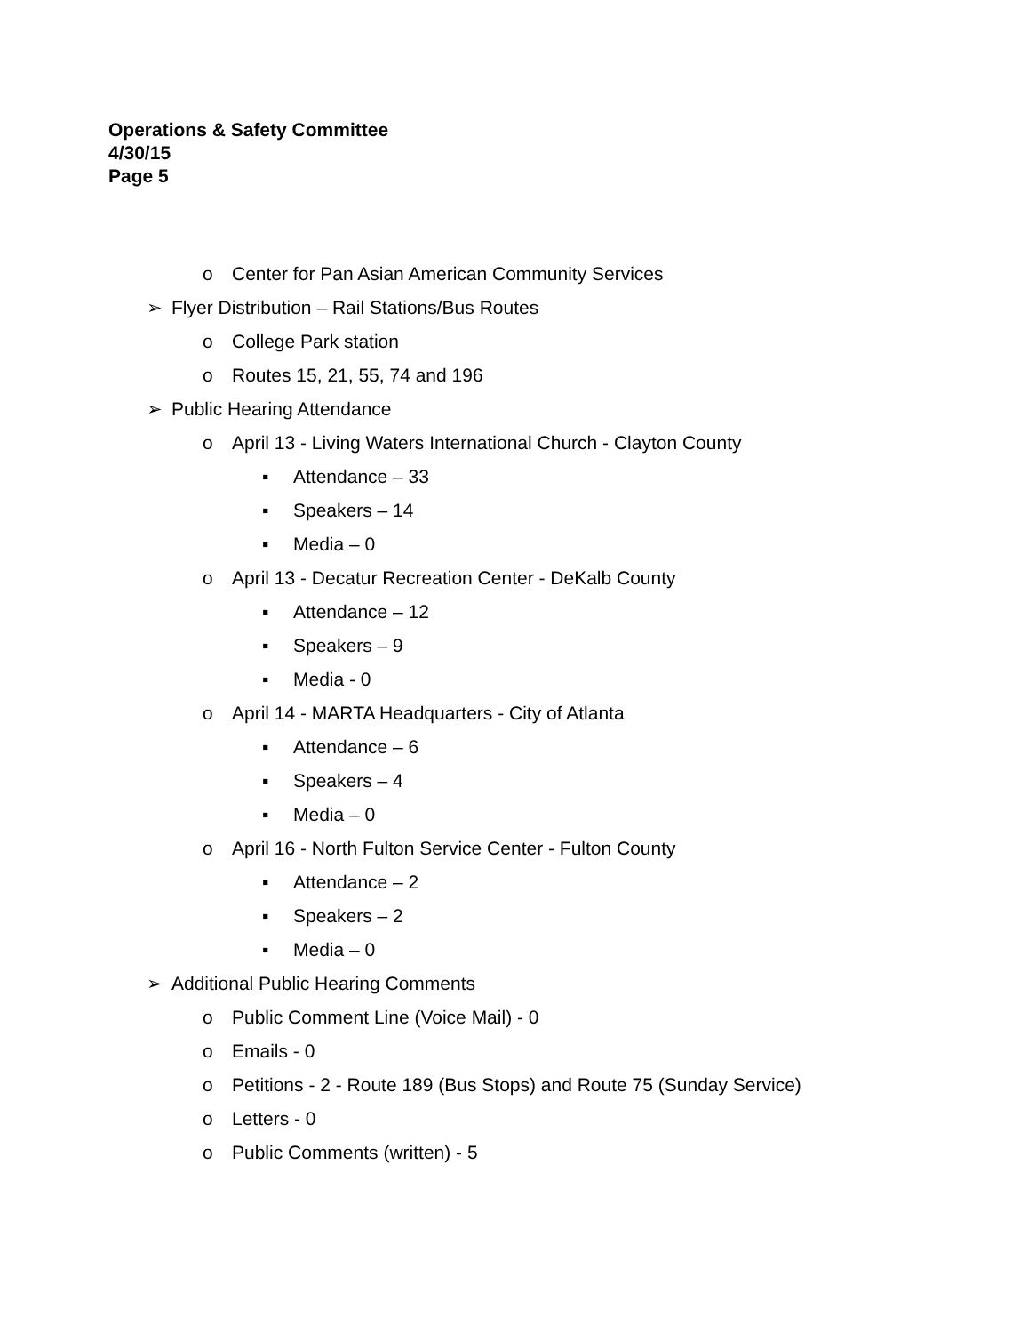Operations & Safety Committee
4/30/15
Page 5
o Center for Pan Asian American Community Services
➢ Flyer Distribution – Rail Stations/Bus Routes
o College Park station
o Routes 15, 21, 55, 74 and 196
➢ Public Hearing Attendance
o April 13 - Living Waters International Church - Clayton County
▪ Attendance – 33
▪ Speakers – 14
▪ Media – 0
o April 13 - Decatur Recreation Center - DeKalb County
▪ Attendance – 12
▪ Speakers – 9
▪ Media - 0
o April 14 - MARTA Headquarters - City of Atlanta
▪ Attendance – 6
▪ Speakers – 4
▪ Media – 0
o April 16 - North Fulton Service Center - Fulton County
▪ Attendance – 2
▪ Speakers – 2
▪ Media – 0
➢ Additional Public Hearing Comments
o Public Comment Line (Voice Mail) - 0
o Emails - 0
o Petitions - 2 - Route 189 (Bus Stops) and Route 75 (Sunday Service)
o Letters - 0
o Public Comments (written) - 5